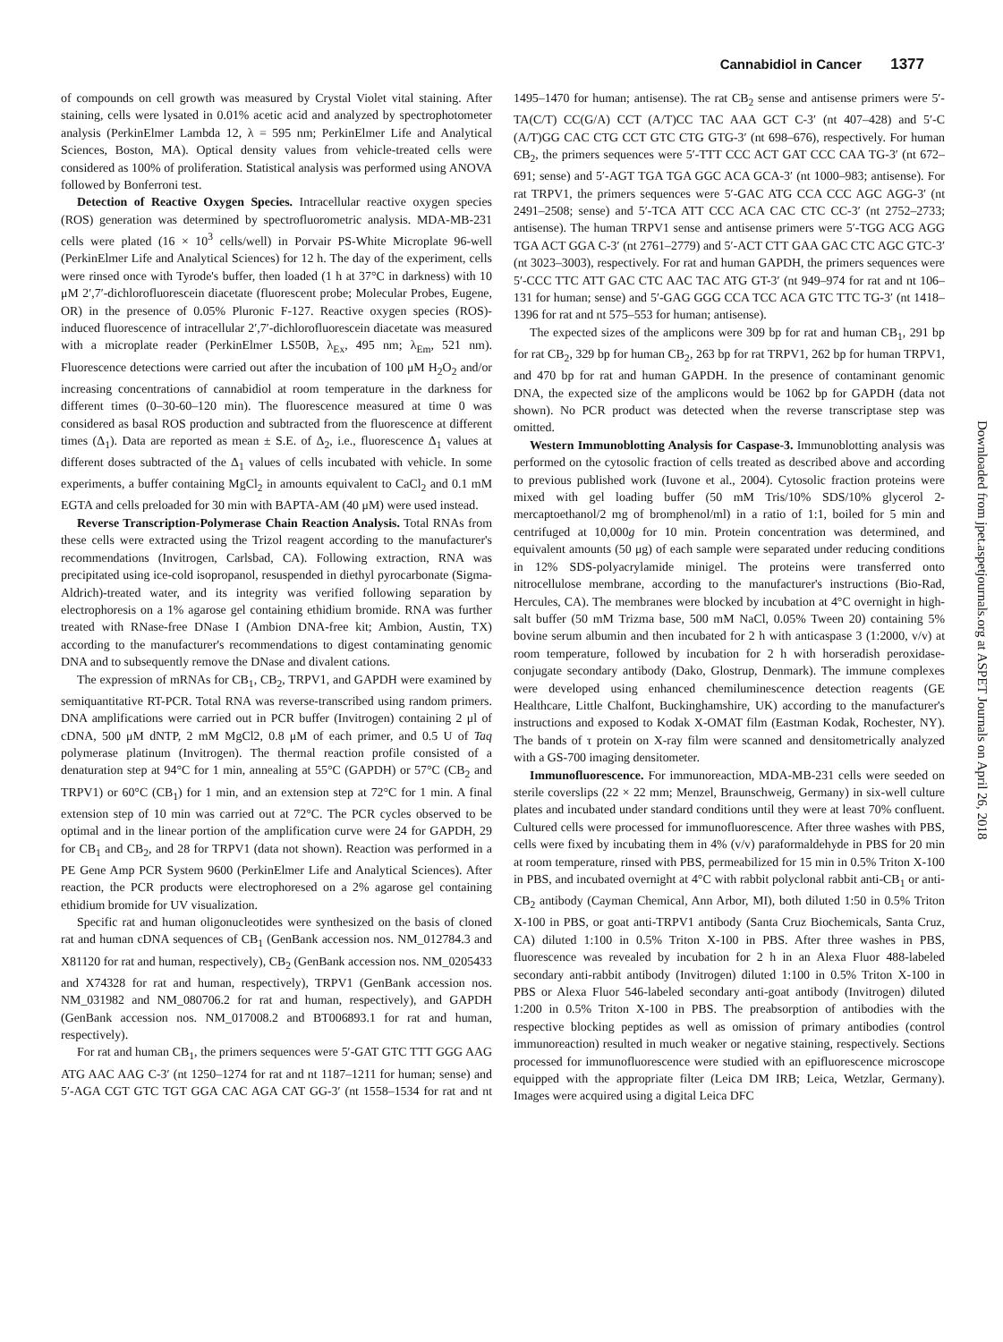Cannabidiol in Cancer 1377
of compounds on cell growth was measured by Crystal Violet vital staining. After staining, cells were lysated in 0.01% acetic acid and analyzed by spectrophotometer analysis (PerkinElmer Lambda 12, λ = 595 nm; PerkinElmer Life and Analytical Sciences, Boston, MA). Optical density values from vehicle-treated cells were considered as 100% of proliferation. Statistical analysis was performed using ANOVA followed by Bonferroni test.
Detection of Reactive Oxygen Species. Intracellular reactive oxygen species (ROS) generation was determined by spectrofluorometric analysis. MDA-MB-231 cells were plated (16 × 10<sup>3</sup> cells/well) in Porvair PS-White Microplate 96-well (PerkinElmer Life and Analytical Sciences) for 12 h. The day of the experiment, cells were rinsed once with Tyrode's buffer, then loaded (1 h at 37°C in darkness) with 10 μM 2′,7′-dichlorofluorescein diacetate (fluorescent probe; Molecular Probes, Eugene, OR) in the presence of 0.05% Pluronic F-127. Reactive oxygen species (ROS)-induced fluorescence of intracellular 2′,7′-dichlorofluorescein diacetate was measured with a microplate reader (PerkinElmer LS50B, λ<sub>Ex</sub>, 495 nm; λ<sub>Em</sub>, 521 nm). Fluorescence detections were carried out after the incubation of 100 μM H<sub>2</sub>O<sub>2</sub> and/or increasing concentrations of cannabidiol at room temperature in the darkness for different times (0–30-60–120 min). The fluorescence measured at time 0 was considered as basal ROS production and subtracted from the fluorescence at different times (Δ<sub>1</sub>). Data are reported as mean ± S.E. of Δ<sub>2</sub>, i.e., fluorescence Δ<sub>1</sub> values at different doses subtracted of the Δ<sub>1</sub> values of cells incubated with vehicle. In some experiments, a buffer containing MgCl<sub>2</sub> in amounts equivalent to CaCl<sub>2</sub> and 0.1 mM EGTA and cells preloaded for 30 min with BAPTA-AM (40 μM) were used instead.
Reverse Transcription-Polymerase Chain Reaction Analysis. Total RNAs from these cells were extracted using the Trizol reagent according to the manufacturer's recommendations (Invitrogen, Carlsbad, CA). Following extraction, RNA was precipitated using ice-cold isopropanol, resuspended in diethyl pyrocarbonate (Sigma-Aldrich)-treated water, and its integrity was verified following separation by electrophoresis on a 1% agarose gel containing ethidium bromide. RNA was further treated with RNase-free DNase I (Ambion DNA-free kit; Ambion, Austin, TX) according to the manufacturer's recommendations to digest contaminating genomic DNA and to subsequently remove the DNase and divalent cations.
The expression of mRNAs for CB<sub>1</sub>, CB<sub>2</sub>, TRPV1, and GAPDH were examined by semiquantitative RT-PCR. Total RNA was reverse-transcribed using random primers. DNA amplifications were carried out in PCR buffer (Invitrogen) containing 2 μl of cDNA, 500 μM dNTP, 2 mM MgCl2, 0.8 μM of each primer, and 0.5 U of Taq polymerase platinum (Invitrogen). The thermal reaction profile consisted of a denaturation step at 94°C for 1 min, annealing at 55°C (GAPDH) or 57°C (CB<sub>2</sub> and TRPV1) or 60°C (CB<sub>1</sub>) for 1 min, and an extension step at 72°C for 1 min. A final extension step of 10 min was carried out at 72°C. The PCR cycles observed to be optimal and in the linear portion of the amplification curve were 24 for GAPDH, 29 for CB<sub>1</sub> and CB<sub>2</sub>, and 28 for TRPV1 (data not shown). Reaction was performed in a PE Gene Amp PCR System 9600 (PerkinElmer Life and Analytical Sciences). After reaction, the PCR products were electrophoresed on a 2% agarose gel containing ethidium bromide for UV visualization.
Specific rat and human oligonucleotides were synthesized on the basis of cloned rat and human cDNA sequences of CB<sub>1</sub> (GenBank accession nos. NM_012784.3 and X81120 for rat and human, respectively), CB<sub>2</sub> (GenBank accession nos. NM_0205433 and X74328 for rat and human, respectively), TRPV1 (GenBank accession nos. NM_031982 and NM_080706.2 for rat and human, respectively), and GAPDH (GenBank accession nos. NM_017008.2 and BT006893.1 for rat and human, respectively).
For rat and human CB<sub>1</sub>, the primers sequences were 5′-GAT GTC TTT GGG AAG ATG AAC AAG C-3′ (nt 1250–1274 for rat and nt 1187–1211 for human; sense) and 5′-AGA CGT GTC TGT GGA CAC AGA CAT GG-3′ (nt 1558–1534 for rat and nt 1495–1470 for human; antisense). The rat CB<sub>2</sub> sense and antisense primers were 5′-TA(C/T) CC(G/A) CCT (A/T)CC TAC AAA GCT C-3′ (nt 407–428) and 5′-C (A/T)GG CAC CTG CCT GTC CTG GTG-3′ (nt 698–676), respectively. For human CB<sub>2</sub>, the primers sequences were 5′-TTT CCC ACT GAT CCC CAA TG-3′ (nt 672–691; sense) and 5′-AGT TGA TGA GGC ACA GCA-3′ (nt 1000–983; antisense). For rat TRPV1, the primers sequences were 5′-GAC ATG CCA CCC AGC AGG-3′ (nt 2491–2508; sense) and 5′-TCA ATT CCC ACA CAC CTC CC-3′ (nt 2752–2733; antisense). The human TRPV1 sense and antisense primers were 5′-TGG ACG AGG TGA ACT GGA C-3′ (nt 2761–2779) and 5′-ACT CTT GAA GAC CTC AGC GTC-3′ (nt 3023–3003), respectively. For rat and human GAPDH, the primers sequences were 5′-CCC TTC ATT GAC CTC AAC TAC ATG GT-3′ (nt 949–974 for rat and nt 106–131 for human; sense) and 5′-GAG GGG CCA TCC ACA GTC TTC TG-3′ (nt 1418–1396 for rat and nt 575–553 for human; antisense).
The expected sizes of the amplicons were 309 bp for rat and human CB<sub>1</sub>, 291 bp for rat CB<sub>2</sub>, 329 bp for human CB<sub>2</sub>, 263 bp for rat TRPV1, 262 bp for human TRPV1, and 470 bp for rat and human GAPDH. In the presence of contaminant genomic DNA, the expected size of the amplicons would be 1062 bp for GAPDH (data not shown). No PCR product was detected when the reverse transcriptase step was omitted.
Western Immunoblotting Analysis for Caspase-3. Immunoblotting analysis was performed on the cytosolic fraction of cells treated as described above and according to previous published work (Iuvone et al., 2004). Cytosolic fraction proteins were mixed with gel loading buffer (50 mM Tris/10% SDS/10% glycerol 2-mercaptoethanol/2 mg of bromphenol/ml) in a ratio of 1:1, boiled for 5 min and centrifuged at 10,000g for 10 min. Protein concentration was determined, and equivalent amounts (50 μg) of each sample were separated under reducing conditions in 12% SDS-polyacrylamide minigel. The proteins were transferred onto nitrocellulose membrane, according to the manufacturer's instructions (Bio-Rad, Hercules, CA). The membranes were blocked by incubation at 4°C overnight in high-salt buffer (50 mM Trizma base, 500 mM NaCl, 0.05% Tween 20) containing 5% bovine serum albumin and then incubated for 2 h with anticaspase 3 (1:2000, v/v) at room temperature, followed by incubation for 2 h with horseradish peroxidase-conjugate secondary antibody (Dako, Glostrup, Denmark). The immune complexes were developed using enhanced chemiluminescence detection reagents (GE Healthcare, Little Chalfont, Buckinghamshire, UK) according to the manufacturer's instructions and exposed to Kodak X-OMAT film (Eastman Kodak, Rochester, NY). The bands of τ protein on X-ray film were scanned and densitometrically analyzed with a GS-700 imaging densitometer.
Immunofluorescence. For immunoreaction, MDA-MB-231 cells were seeded on sterile coverslips (22 × 22 mm; Menzel, Braunschweig, Germany) in six-well culture plates and incubated under standard conditions until they were at least 70% confluent. Cultured cells were processed for immunofluorescence. After three washes with PBS, cells were fixed by incubating them in 4% (v/v) paraformaldehyde in PBS for 20 min at room temperature, rinsed with PBS, permeabilized for 15 min in 0.5% Triton X-100 in PBS, and incubated overnight at 4°C with rabbit polyclonal rabbit anti-CB<sub>1</sub> or anti-CB<sub>2</sub> antibody (Cayman Chemical, Ann Arbor, MI), both diluted 1:50 in 0.5% Triton X-100 in PBS, or goat anti-TRPV1 antibody (Santa Cruz Biochemicals, Santa Cruz, CA) diluted 1:100 in 0.5% Triton X-100 in PBS. After three washes in PBS, fluorescence was revealed by incubation for 2 h in an Alexa Fluor 488-labeled secondary anti-rabbit antibody (Invitrogen) diluted 1:100 in 0.5% Triton X-100 in PBS or Alexa Fluor 546-labeled secondary anti-goat antibody (Invitrogen) diluted 1:200 in 0.5% Triton X-100 in PBS. The preabsorption of antibodies with the respective blocking peptides as well as omission of primary antibodies (control immunoreaction) resulted in much weaker or negative staining, respectively. Sections processed for immunofluorescence were studied with an epifluorescence microscope equipped with the appropriate filter (Leica DM IRB; Leica, Wetzlar, Germany). Images were acquired using a digital Leica DFC
Downloaded from jpet.aspetjournals.org at ASPET Journals on April 26, 2018